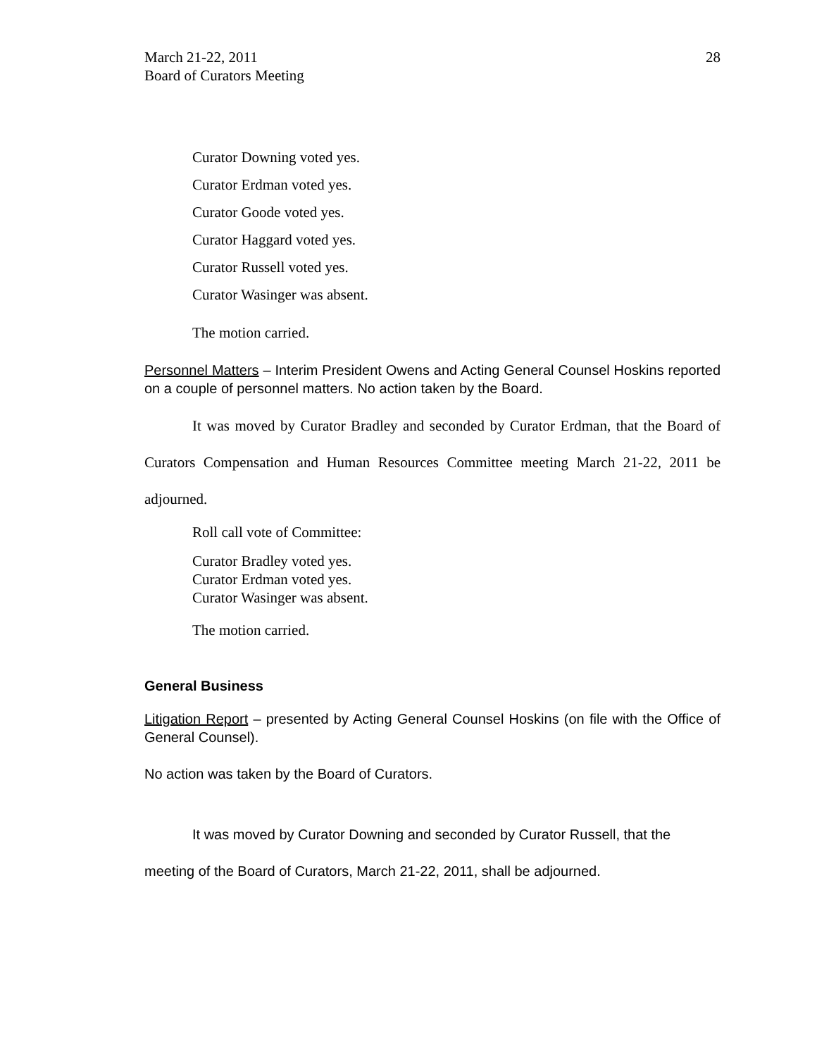March 21-22, 2011
Board of Curators Meeting
28
Curator Downing voted yes.
Curator Erdman voted yes.
Curator Goode voted yes.
Curator Haggard voted yes.
Curator Russell voted yes.
Curator Wasinger was absent.
The motion carried.
Personnel Matters – Interim President Owens and Acting General Counsel Hoskins reported on a couple of personnel matters. No action taken by the Board.
It was moved by Curator Bradley and seconded by Curator Erdman, that the Board of Curators Compensation and Human Resources Committee meeting March 21-22, 2011 be adjourned.
Roll call vote of Committee:
Curator Bradley voted yes.
Curator Erdman voted yes.
Curator Wasinger was absent.
The motion carried.
General Business
Litigation Report – presented by Acting General Counsel Hoskins (on file with the Office of General Counsel).
No action was taken by the Board of Curators.
It was moved by Curator Downing and seconded by Curator Russell, that the meeting of the Board of Curators, March 21-22, 2011, shall be adjourned.